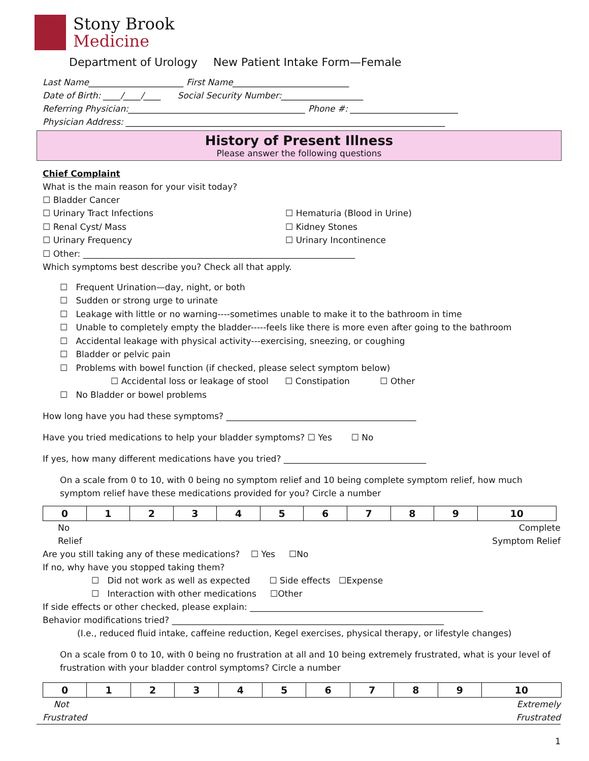Stony Brook
Medicine
Department of Urology New Patient Intake Form—Female
Last Name______________________ First Name___________________________
Date of Birth: ____/____/____ Social Security Number:___________________
Referring Physician:_________________________________________ Phone #: _________________________
Physician Address: __________________________________________________________________________
History of Present Illness
Please answer the following questions
Chief Complaint
What is the main reason for your visit today?
☐ Bladder Cancer
☐ Urinary Tract Infections ☐ Hematuria (Blood in Urine)
☐ Renal Cyst/ Mass ☐ Kidney Stones
☐ Urinary Frequency ☐ Urinary Incontinence
☐ Other: _______________________________________________________________
Which symptoms best describe you? Check all that apply.
☐ Frequent Urination—day, night, or both
☐ Sudden or strong urge to urinate
☐ Leakage with little or no warning----sometimes unable to make it to the bathroom in time
☐ Unable to completely empty the bladder-----feels like there is more even after going to the bathroom
☐ Accidental leakage with physical activity---exercising, sneezing, or coughing
☐ Bladder or pelvic pain
☐ Problems with bowel function (if checked, please select symptom below)
☐ Accidental loss or leakage of stool ☐ Constipation ☐ Other
☐ No Bladder or bowel problems
How long have you had these symptoms? ____________________________________________
Have you tried medications to help your bladder symptoms? ☐ Yes ☐ No
If yes, how many different medications have you tried? _________________________________
On a scale from 0 to 10, with 0 being no symptom relief and 10 being complete symptom relief, how much symptom relief have these medications provided for you? Circle a number
| 0 | 1 | 2 | 3 | 4 | 5 | 6 | 7 | 8 | 9 | 10 |
No
Relief Complete
Symptom Relief
Are you still taking any of these medications? ☐ Yes ☐No
If no, why have you stopped taking them?
☐ Did not work as well as expected ☐ Side effects ☐Expense
☐ Interaction with other medications ☐Other
If side effects or other checked, please explain: ______________________________________________________
Behavior modifications tried? _______________________________________________________________
(I.e., reduced fluid intake, caffeine reduction, Kegel exercises, physical therapy, or lifestyle changes)
On a scale from 0 to 10, with 0 being no frustration at all and 10 being extremely frustrated, what is your level of frustration with your bladder control symptoms? Circle a number
| 0 | 1 | 2 | 3 | 4 | 5 | 6 | 7 | 8 | 9 | 10 |
Not
Frustrated Extremely
Frustrated
1